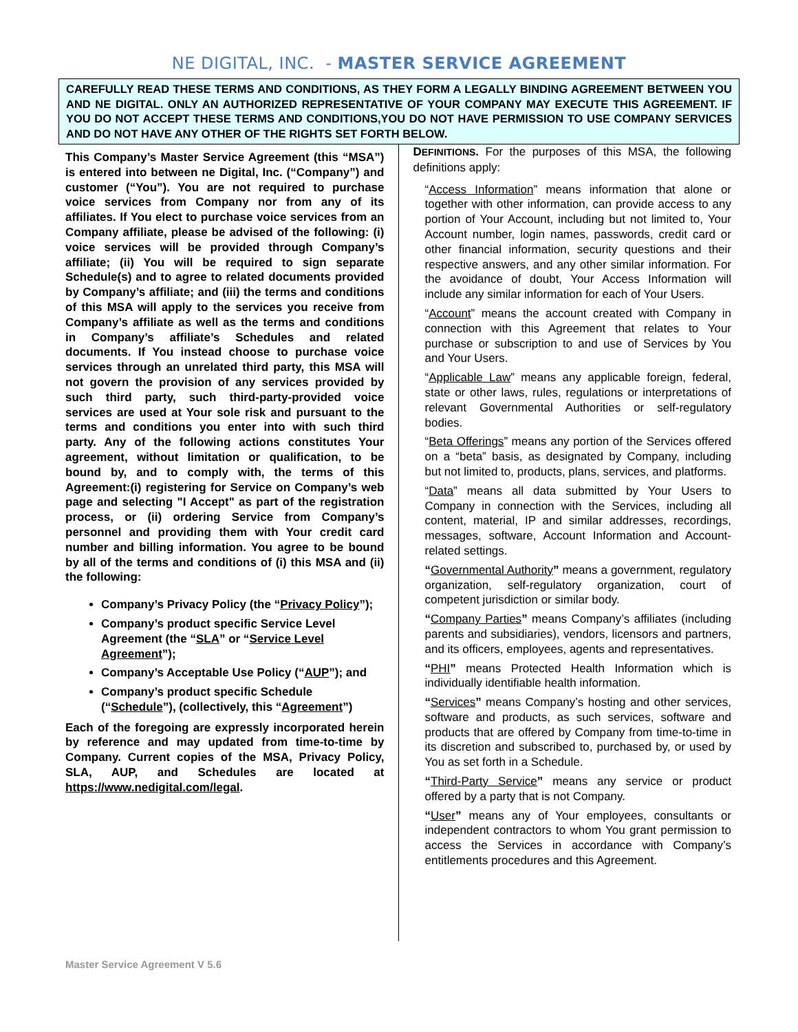NE DIGITAL, INC. - MASTER SERVICE AGREEMENT
CAREFULLY READ THESE TERMS AND CONDITIONS, AS THEY FORM A LEGALLY BINDING AGREEMENT BETWEEN YOU AND NE DIGITAL. ONLY AN AUTHORIZED REPRESENTATIVE OF YOUR COMPANY MAY EXECUTE THIS AGREEMENT. IF YOU DO NOT ACCEPT THESE TERMS AND CONDITIONS,YOU DO NOT HAVE PERMISSION TO USE COMPANY SERVICES AND DO NOT HAVE ANY OTHER OF THE RIGHTS SET FORTH BELOW.
This Company’s Master Service Agreement (this “MSA”) is entered into between ne Digital, Inc. (“Company”) and customer (“You”). You are not required to purchase voice services from Company nor from any of its affiliates. If You elect to purchase voice services from an Company affiliate, please be advised of the following: (i) voice services will be provided through Company’s affiliate; (ii) You will be required to sign separate Schedule(s) and to agree to related documents provided by Company’s affiliate; and (iii) the terms and conditions of this MSA will apply to the services you receive from Company’s affiliate as well as the terms and conditions in Company’s affiliate’s Schedules and related documents. If You instead choose to purchase voice services through an unrelated third party, this MSA will not govern the provision of any services provided by such third party, such third-party-provided voice services are used at Your sole risk and pursuant to the terms and conditions you enter into with such third party. Any of the following actions constitutes Your agreement, without limitation or qualification, to be bound by, and to comply with, the terms of this Agreement:(i) registering for Service on Company’s web page and selecting "I Accept" as part of the registration process, or (ii) ordering Service from Company’s personnel and providing them with Your credit card number and billing information. You agree to be bound by all of the terms and conditions of (i) this MSA and (ii) the following:
Company’s Privacy Policy (the “Privacy Policy”);
Company’s product specific Service Level Agreement (the “SLA” or “Service Level Agreement”);
Company’s Acceptable Use Policy (“AUP”); and
Company’s product specific Schedule (“Schedule”), (collectively, this “Agreement”)
Each of the foregoing are expressly incorporated herein by reference and may updated from time-to-time by Company. Current copies of the MSA, Privacy Policy, SLA, AUP, and Schedules are located at https://www.nedigital.com/legal.
DEFINITIONS. For the purposes of this MSA, the following definitions apply:
“Access Information” means information that alone or together with other information, can provide access to any portion of Your Account, including but not limited to, Your Account number, login names, passwords, credit card or other financial information, security questions and their respective answers, and any other similar information. For the avoidance of doubt, Your Access Information will include any similar information for each of Your Users.
“Account” means the account created with Company in connection with this Agreement that relates to Your purchase or subscription to and use of Services by You and Your Users.
“Applicable Law” means any applicable foreign, federal, state or other laws, rules, regulations or interpretations of relevant Governmental Authorities or self-regulatory bodies.
“Beta Offerings” means any portion of the Services offered on a “beta” basis, as designated by Company, including but not limited to, products, plans, services, and platforms.
“Data” means all data submitted by Your Users to Company in connection with the Services, including all content, material, IP and similar addresses, recordings, messages, software, Account Information and Account-related settings.
“Governmental Authority” means a government, regulatory organization, self-regulatory organization, court of competent jurisdiction or similar body.
“Company Parties” means Company’s affiliates (including parents and subsidiaries), vendors, licensors and partners, and its officers, employees, agents and representatives.
“PHI” means Protected Health Information which is individually identifiable health information.
“Services” means Company’s hosting and other services, software and products, as such services, software and products that are offered by Company from time-to-time in its discretion and subscribed to, purchased by, or used by You as set forth in a Schedule.
“Third-Party Service” means any service or product offered by a party that is not Company.
“User” means any of Your employees, consultants or independent contractors to whom You grant permission to access the Services in accordance with Company’s entitlements procedures and this Agreement.
Master Service Agreement V 5.6